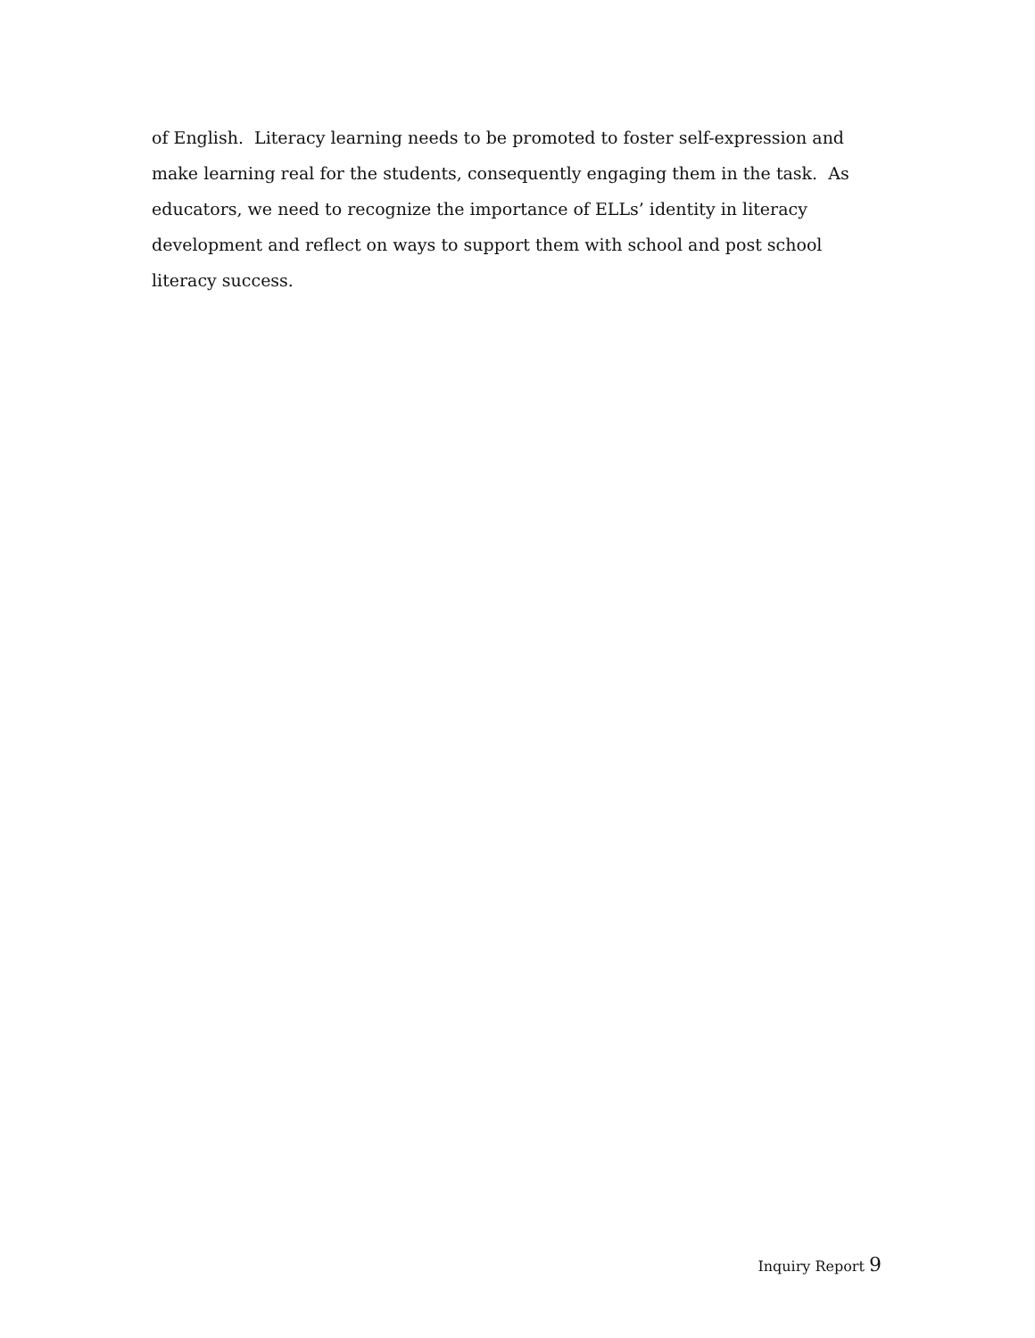of English. Literacy learning needs to be promoted to foster self-expression and make learning real for the students, consequently engaging them in the task. As educators, we need to recognize the importance of ELLs’ identity in literacy development and reflect on ways to support them with school and post school literacy success.
Inquiry Report 9